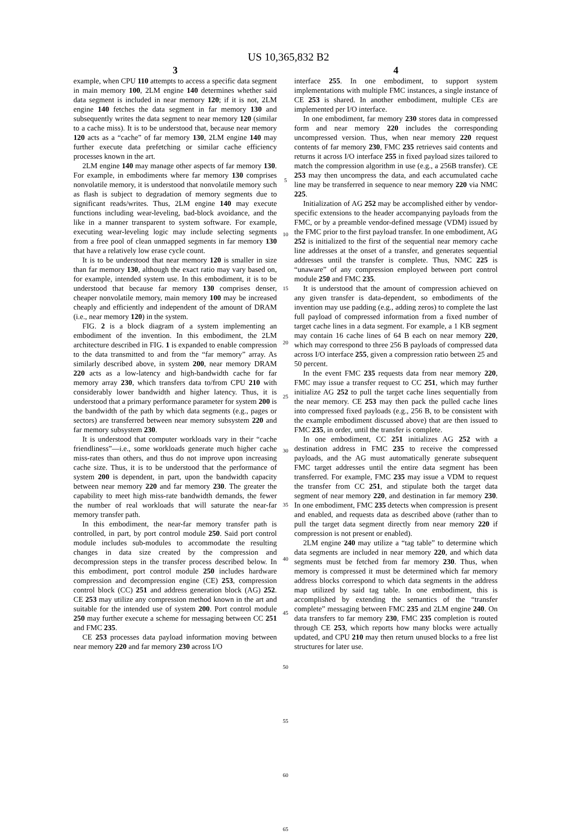US 10,365,832 B2
3
example, when CPU 110 attempts to access a specific data segment in main memory 100, 2LM engine 140 determines whether said data segment is included in near memory 120; if it is not, 2LM engine 140 fetches the data segment in far memory 130 and subsequently writes the data segment to near memory 120 (similar to a cache miss). It is to be understood that, because near memory 120 acts as a “cache” of far memory 130, 2LM engine 140 may further execute data prefetching or similar cache efficiency processes known in the art.
2LM engine 140 may manage other aspects of far memory 130. For example, in embodiments where far memory 130 comprises nonvolatile memory, it is understood that nonvolatile memory such as flash is subject to degradation of memory segments due to significant reads/writes. Thus, 2LM engine 140 may execute functions including wear-leveling, bad-block avoidance, and the like in a manner transparent to system software. For example, executing wear-leveling logic may include selecting segments from a free pool of clean unmapped segments in far memory 130 that have a relatively low erase cycle count.
It is to be understood that near memory 120 is smaller in size than far memory 130, although the exact ratio may vary based on, for example, intended system use. In this embodiment, it is to be understood that because far memory 130 comprises denser, cheaper nonvolatile memory, main memory 100 may be increased cheaply and efficiently and independent of the amount of DRAM (i.e., near memory 120) in the system.
FIG. 2 is a block diagram of a system implementing an embodiment of the invention. In this embodiment, the 2LM architecture described in FIG. 1 is expanded to enable compression to the data transmitted to and from the “far memory” array. As similarly described above, in system 200, near memory DRAM 220 acts as a low-latency and high-bandwidth cache for far memory array 230, which transfers data to/from CPU 210 with considerably lower bandwidth and higher latency. Thus, it is understood that a primary performance parameter for system 200 is the bandwidth of the path by which data segments (e.g., pages or sectors) are transferred between near memory subsystem 220 and far memory subsystem 230.
It is understood that computer workloads vary in their “cache friendliness”—i.e., some workloads generate much higher cache miss-rates than others, and thus do not improve upon increasing cache size. Thus, it is to be understood that the performance of system 200 is dependent, in part, upon the bandwidth capacity between near memory 220 and far memory 230. The greater the capability to meet high miss-rate bandwidth demands, the fewer the number of real workloads that will saturate the near-far memory transfer path.
In this embodiment, the near-far memory transfer path is controlled, in part, by port control module 250. Said port control module includes sub-modules to accommodate the resulting changes in data size created by the compression and decompression steps in the transfer process described below. In this embodiment, port control module 250 includes hardware compression and decompression engine (CE) 253, compression control block (CC) 251 and address generation block (AG) 252. CE 253 may utilize any compression method known in the art and suitable for the intended use of system 200. Port control module 250 may further execute a scheme for messaging between CC 251 and FMC 235.
CE 253 processes data payload information moving between near memory 220 and far memory 230 across I/O
5
10
15
20
25
30
35
40
45
50
55
60
65
4
interface 255. In one embodiment, to support system implementations with multiple FMC instances, a single instance of CE 253 is shared. In another embodiment, multiple CEs are implemented per I/O interface.
In one embodiment, far memory 230 stores data in compressed form and near memory 220 includes the corresponding uncompressed version. Thus, when near memory 220 request contents of far memory 230, FMC 235 retrieves said contents and returns it across I/O interface 255 in fixed payload sizes tailored to match the compression algorithm in use (e.g., a 256B transfer). CE 253 may then uncompress the data, and each accumulated cache line may be transferred in sequence to near memory 220 via NMC 225.
Initialization of AG 252 may be accomplished either by vendor-specific extensions to the header accompanying payloads from the FMC, or by a preamble vendor-defined message (VDM) issued by the FMC prior to the first payload transfer. In one embodiment, AG 252 is initialized to the first of the sequential near memory cache line addresses at the onset of a transfer, and generates sequential addresses until the transfer is complete. Thus, NMC 225 is “unaware” of any compression employed between port control module 250 and FMC 235.
It is understood that the amount of compression achieved on any given transfer is data-dependent, so embodiments of the invention may use padding (e.g., adding zeros) to complete the last full payload of compressed information from a fixed number of target cache lines in a data segment. For example, a 1 KB segment may contain 16 cache lines of 64 B each on near memory 220, which may correspond to three 256 B payloads of compressed data across I/O interface 255, given a compression ratio between 25 and 50 percent.
In the event FMC 235 requests data from near memory 220, FMC may issue a transfer request to CC 251, which may further initialize AG 252 to pull the target cache lines sequentially from the near memory. CE 253 may then pack the pulled cache lines into compressed fixed payloads (e.g., 256 B, to be consistent with the example embodiment discussed above) that are then issued to FMC 235, in order, until the transfer is complete.
In one embodiment, CC 251 initializes AG 252 with a destination address in FMC 235 to receive the compressed payloads, and the AG must automatically generate subsequent FMC target addresses until the entire data segment has been transferred. For example, FMC 235 may issue a VDM to request the transfer from CC 251, and stipulate both the target data segment of near memory 220, and destination in far memory 230. In one embodiment, FMC 235 detects when compression is present and enabled, and requests data as described above (rather than to pull the target data segment directly from near memory 220 if compression is not present or enabled).
2LM engine 240 may utilize a “tag table” to determine which data segments are included in near memory 220, and which data segments must be fetched from far memory 230. Thus, when memory is compressed it must be determined which far memory address blocks correspond to which data segments in the address map utilized by said tag table. In one embodiment, this is accomplished by extending the semantics of the “transfer complete” messaging between FMC 235 and 2LM engine 240. On data transfers to far memory 230, FMC 235 completion is routed through CE 253, which reports how many blocks were actually updated, and CPU 210 may then return unused blocks to a free list structures for later use.